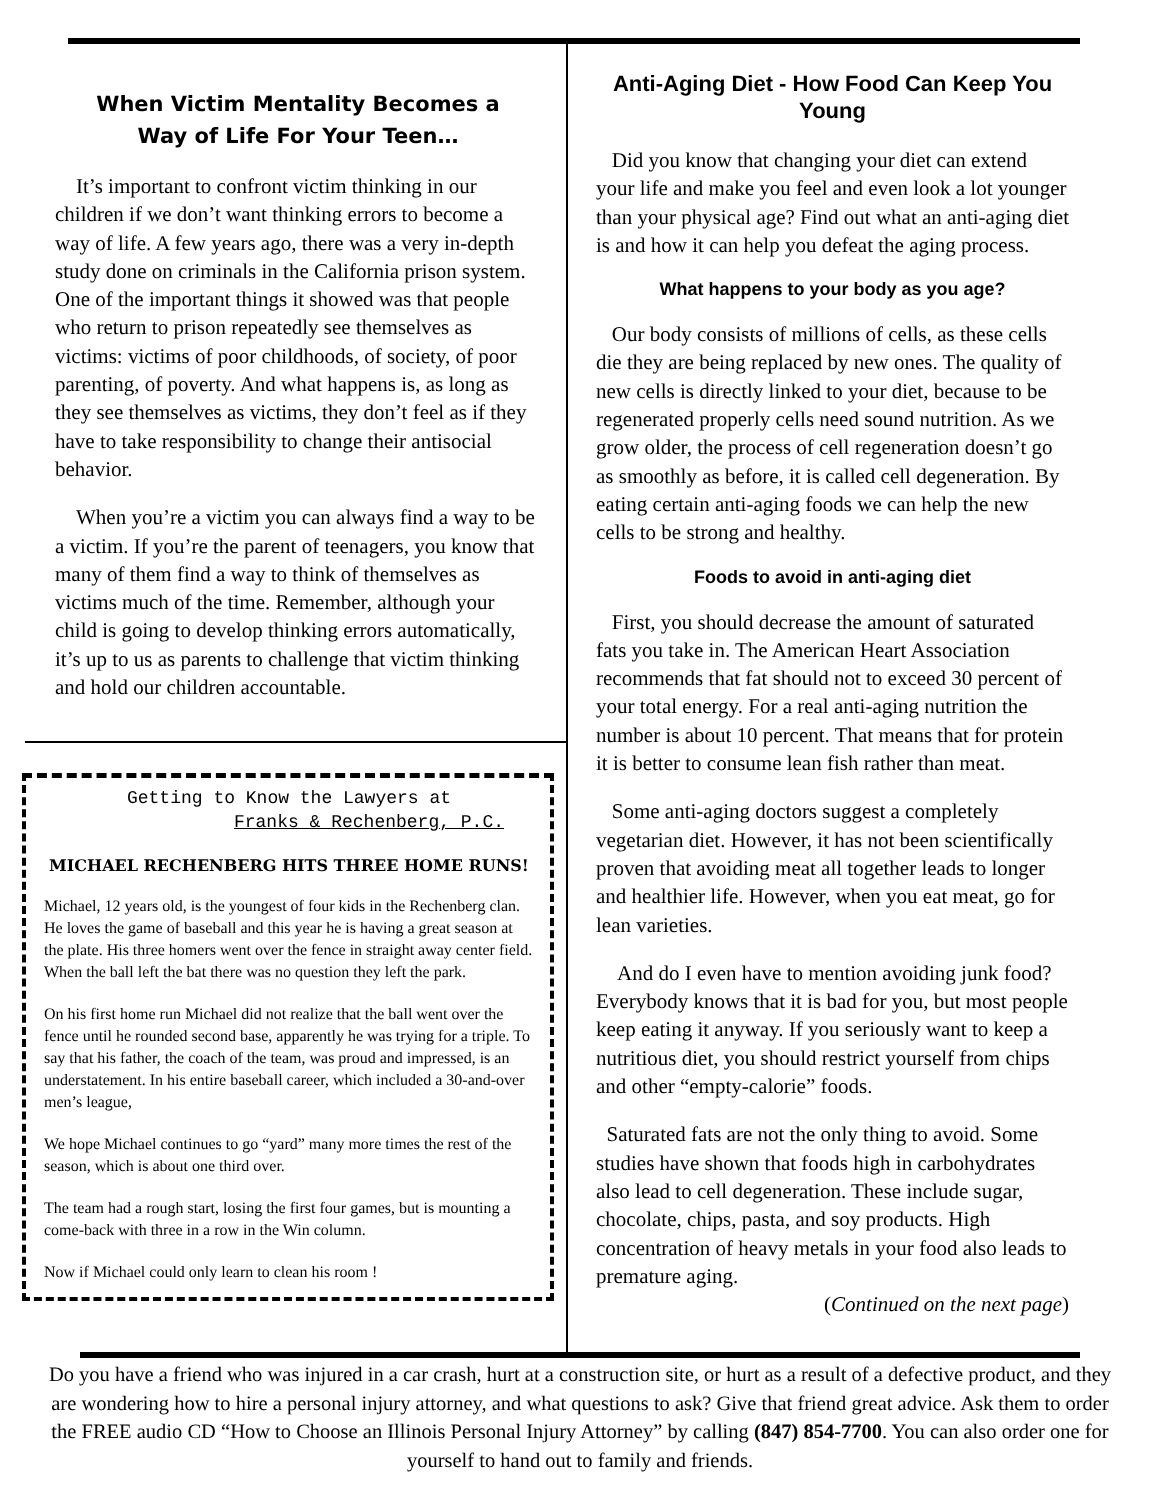When Victim Mentality Becomes a Way of Life For Your Teen…
It’s important to confront victim thinking in our children if we don’t want thinking errors to become a way of life. A few years ago, there was a very in-depth study done on criminals in the California prison system. One of the important things it showed was that people who return to prison repeatedly see themselves as victims: victims of poor childhoods, of society, of poor parenting, of poverty. And what happens is, as long as they see themselves as victims, they don’t feel as if they have to take responsibility to change their antisocial behavior.
When you’re a victim you can always find a way to be a victim. If you’re the parent of teenagers, you know that many of them find a way to think of themselves as victims much of the time. Remember, although your child is going to develop thinking errors automatically, it’s up to us as parents to challenge that victim thinking and hold our children accountable.
Getting to Know the Lawyers at
Franks & Rechenberg, P.C.
MICHAEL RECHENBERG HITS THREE HOME RUNS!
Michael, 12 years old, is the youngest of four kids in the Rechenberg clan. He loves the game of baseball and this year he is having a great season at the plate. His three homers went over the fence in straight away center field. When the ball left the bat there was no question they left the park.
On his first home run Michael did not realize that the ball went over the fence until he rounded second base, apparently he was trying for a triple. To say that his father, the coach of the team, was proud and impressed, is an understatement. In his entire baseball career, which included a 30-and-over men’s league,
We hope Michael continues to go “yard” many more times the rest of the season, which is about one third over.
The team had a rough start, losing the first four games, but is mounting a come-back with three in a row in the Win column.
Now if Michael could only learn to clean his room !
Anti-Aging Diet - How Food Can Keep You Young
Did you know that changing your diet can extend your life and make you feel and even look a lot younger than your physical age? Find out what an anti-aging diet is and how it can help you defeat the aging process.
What happens to your body as you age?
Our body consists of millions of cells, as these cells die they are being replaced by new ones. The quality of new cells is directly linked to your diet, because to be regenerated properly cells need sound nutrition. As we grow older, the process of cell regeneration doesn’t go as smoothly as before, it is called cell degeneration. By eating certain anti-aging foods we can help the new cells to be strong and healthy.
Foods to avoid in anti-aging diet
First, you should decrease the amount of saturated fats you take in. The American Heart Association recommends that fat should not to exceed 30 percent of your total energy. For a real anti-aging nutrition the number is about 10 percent. That means that for protein it is better to consume lean fish rather than meat.
Some anti-aging doctors suggest a completely vegetarian diet. However, it has not been scientifically proven that avoiding meat all together leads to longer and healthier life. However, when you eat meat, go for lean varieties.
And do I even have to mention avoiding junk food? Everybody knows that it is bad for you, but most people keep eating it anyway. If you seriously want to keep a nutritious diet, you should restrict yourself from chips and other “empty-calorie” foods.
Saturated fats are not the only thing to avoid. Some studies have shown that foods high in carbohydrates also lead to cell degeneration. These include sugar, chocolate, chips, pasta, and soy products. High concentration of heavy metals in your food also leads to premature aging.
(Continued on the next page)
Do you have a friend who was injured in a car crash, hurt at a construction site, or hurt as a result of a defective product, and they are wondering how to hire a personal injury attorney, and what questions to ask? Give that friend great advice. Ask them to order the FREE audio CD “How to Choose an Illinois Personal Injury Attorney” by calling (847) 854-7700. You can also order one for yourself to hand out to family and friends.